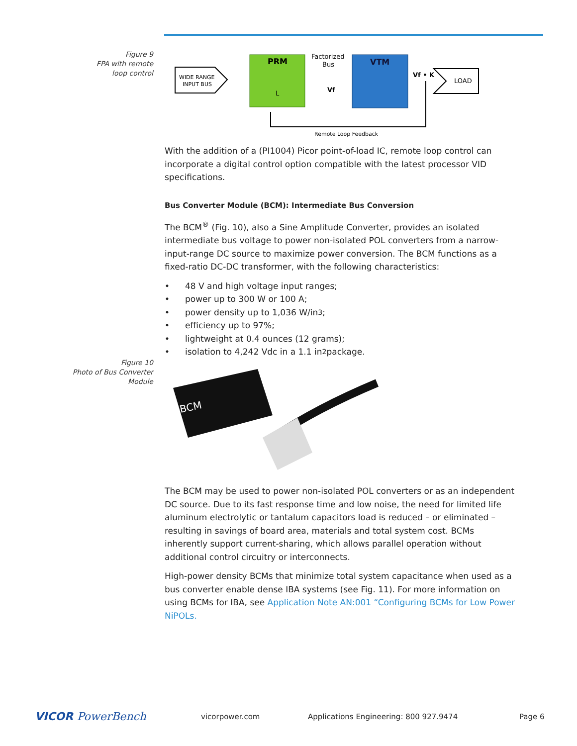Figure 9
FPA with remote
loop control
WIDE RANGE
INPUT BUS
PRM
L
Factorized
Bus
Vf
VTM
Vf • K
LOAD
Remote Loop Feedback
With the addition of a (PI1004) Picor point-of-load IC, remote loop control can incorporate a digital control option compatible with the latest processor VID specifications.
Bus Converter Module (BCM): Intermediate Bus Conversion
The BCM<sup>®</sup> (Fig. 10), also a Sine Amplitude Converter, provides an isolated intermediate bus voltage to power non-isolated POL converters from a narrow-input-range DC source to maximize power conversion. The BCM functions as a fixed-ratio DC-DC transformer, with the following characteristics:
• 48 V and high voltage input ranges;
• power up to 300 W or 100 A;
• power density up to 1,036 W/in<sup>3</sup>;
• efficiency up to 97%;
• lightweight at 0.4 ounces (12 grams);
• isolation to 4,242 Vdc in a 1.1 in<sup>2</sup> package.
Figure 10
Photo of Bus Converter
Module
BCM
The BCM may be used to power non-isolated POL converters or as an independent DC source. Due to its fast response time and low noise, the need for limited life aluminum electrolytic or tantalum capacitors load is reduced – or eliminated – resulting in savings of board area, materials and total system cost. BCMs inherently support current-sharing, which allows parallel operation without additional control circuitry or interconnects.
High-power density BCMs that minimize total system capacitance when used as a bus converter enable dense IBA systems (see Fig. 11). For more information on using BCMs for IBA, see Application Note AN:001 “Configuring BCMs for Low Power NiPOLs.
VICOR PowerBench vicorpower.com
Applications Engineering: 800 927.9474
Page 6